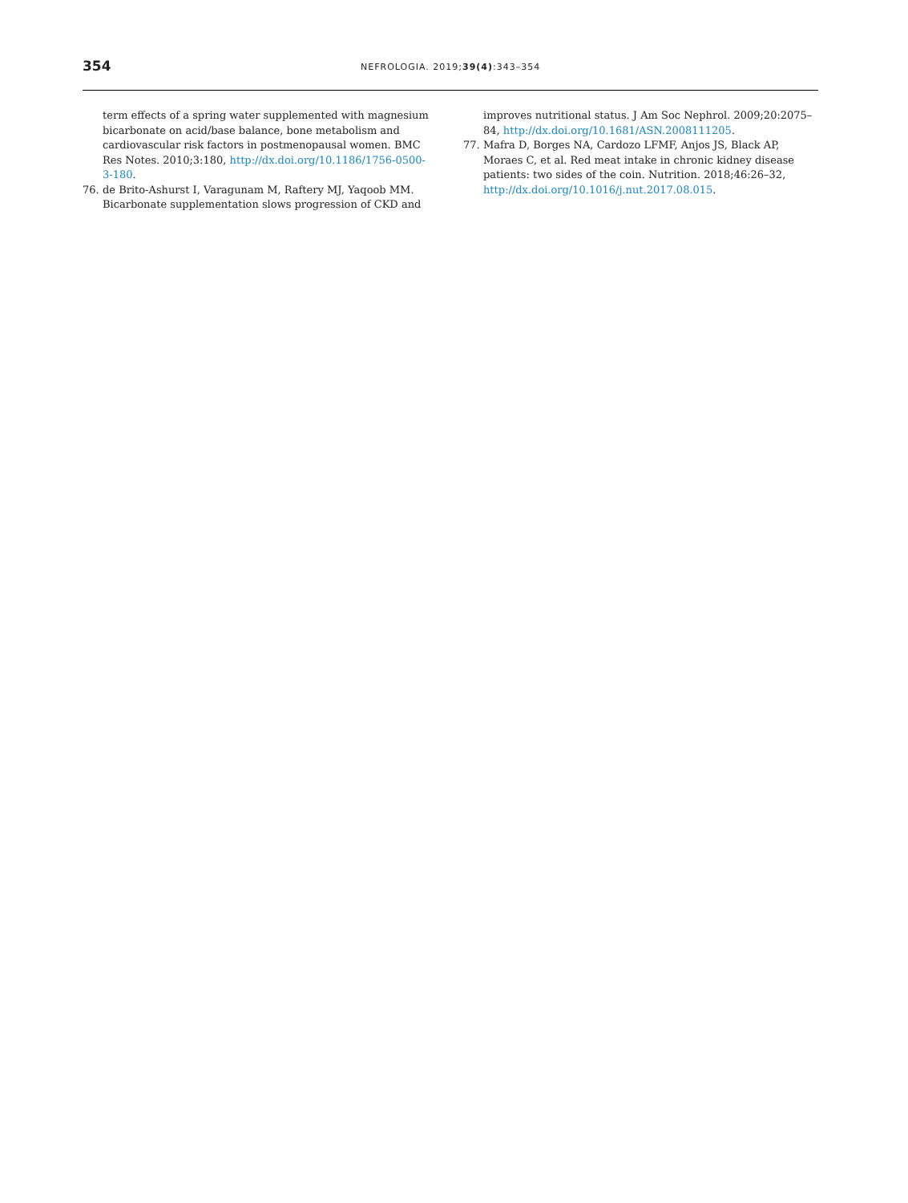354
NEFROLOGIA. 2019;39(4):343–354
term effects of a spring water supplemented with magnesium bicarbonate on acid/base balance, bone metabolism and cardiovascular risk factors in postmenopausal women. BMC Res Notes. 2010;3:180, http://dx.doi.org/10.1186/1756-0500-3-180.
76. de Brito-Ashurst I, Varagunam M, Raftery MJ, Yaqoob MM. Bicarbonate supplementation slows progression of CKD and
improves nutritional status. J Am Soc Nephrol. 2009;20:2075–84, http://dx.doi.org/10.1681/ASN.2008111205.
77. Mafra D, Borges NA, Cardozo LFMF, Anjos JS, Black AP, Moraes C, et al. Red meat intake in chronic kidney disease patients: two sides of the coin. Nutrition. 2018;46:26–32, http://dx.doi.org/10.1016/j.nut.2017.08.015.